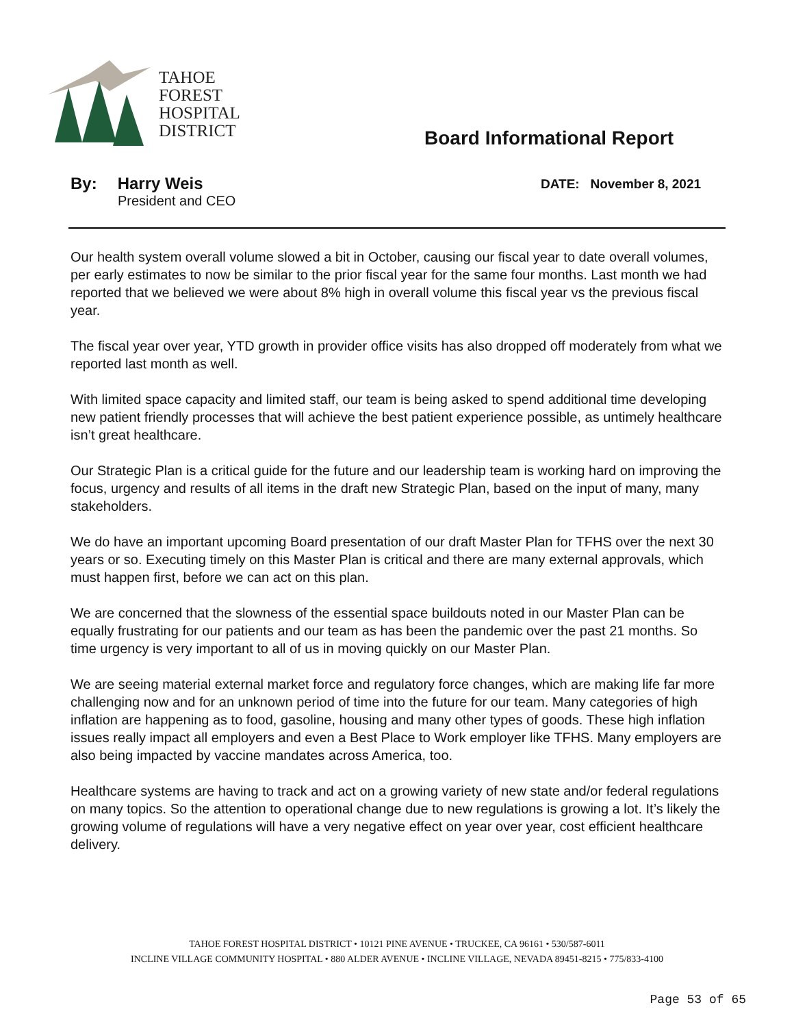TAHOE
FOREST
HOSPITAL
DISTRICT
Board Informational Report
By: Harry Weis
President and CEO
DATE: November 8, 2021
Our health system overall volume slowed a bit in October, causing our fiscal year to date overall volumes, per early estimates to now be similar to the prior fiscal year for the same four months. Last month we had reported that we believed we were about 8% high in overall volume this fiscal year vs the previous fiscal year.
The fiscal year over year, YTD growth in provider office visits has also dropped off moderately from what we reported last month as well.
With limited space capacity and limited staff, our team is being asked to spend additional time developing new patient friendly processes that will achieve the best patient experience possible, as untimely healthcare isn’t great healthcare.
Our Strategic Plan is a critical guide for the future and our leadership team is working hard on improving the focus, urgency and results of all items in the draft new Strategic Plan, based on the input of many, many stakeholders.
We do have an important upcoming Board presentation of our draft Master Plan for TFHS over the next 30 years or so. Executing timely on this Master Plan is critical and there are many external approvals, which must happen first, before we can act on this plan.
We are concerned that the slowness of the essential space buildouts noted in our Master Plan can be equally frustrating for our patients and our team as has been the pandemic over the past 21 months. So time urgency is very important to all of us in moving quickly on our Master Plan.
We are seeing material external market force and regulatory force changes, which are making life far more challenging now and for an unknown period of time into the future for our team. Many categories of high inflation are happening as to food, gasoline, housing and many other types of goods. These high inflation issues really impact all employers and even a Best Place to Work employer like TFHS. Many employers are also being impacted by vaccine mandates across America, too.
Healthcare systems are having to track and act on a growing variety of new state and/or federal regulations on many topics. So the attention to operational change due to new regulations is growing a lot. It’s likely the growing volume of regulations will have a very negative effect on year over year, cost efficient healthcare delivery.
TAHOE FOREST HOSPITAL DISTRICT • 10121 PINE AVENUE • TRUCKEE, CA 96161 • 530/587-6011
INCLINE VILLAGE COMMUNITY HOSPITAL • 880 ALDER AVENUE • INCLINE VILLAGE, NEVADA 89451-8215 • 775/833-4100
Page 53 of 65